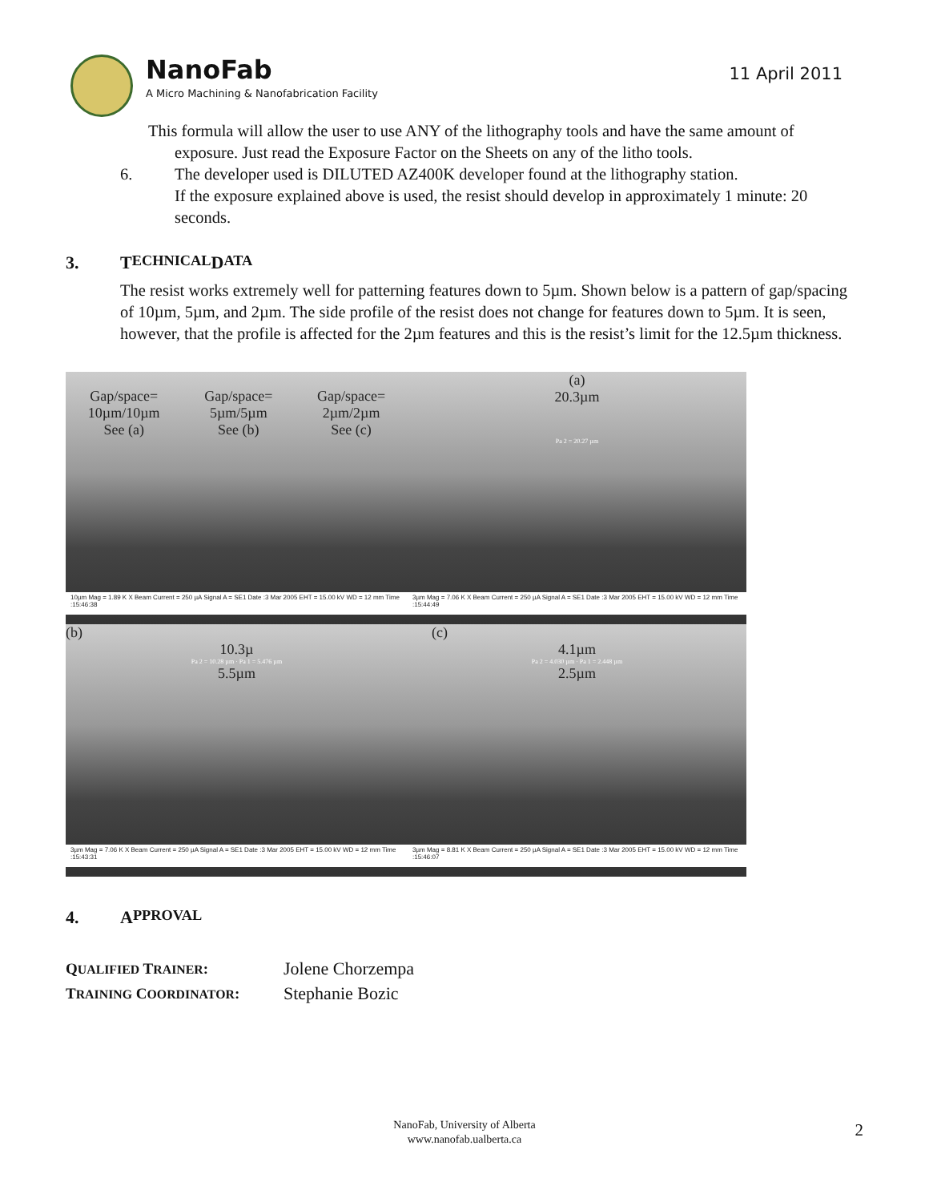NanoFab
A Micro Machining & Nanofabrication Facility
11 April 2011
This formula will allow the user to use ANY of the lithography tools and have the same amount of exposure. Just read the Exposure Factor on the Sheets on any of the litho tools.
6. The developer used is DILUTED AZ400K developer found at the lithography station.
If the exposure explained above is used, the resist should develop in approximately 1 minute: 20 seconds.
3. T ECHNICAL D ATA
The resist works extremely well for patterning features down to 5µm. Shown below is a pattern of gap/spacing of 10µm, 5µm, and 2µm. The side profile of the resist does not change for features down to 5µm. It is seen, however, that the profile is affected for the 2µm features and this is the resist’s limit for the 12.5µm thickness.
Gap/space=
10µm/10µm
See (a) Gap/space=
5µm/5µm
See (b) Gap/space=
2µm/2µm
See (c)
10µm Mag = 1.89 K X Beam Current = 250 µA Signal A = SE1 Date :3 Mar 2005 EHT = 15.00 kV WD = 12 mm Time :15:46:38
(a)
20.3µm
Pa 2 = 20.27 µm
3µm Mag = 7.06 K X Beam Current = 250 µA Signal A = SE1 Date :3 Mar 2005 EHT = 15.00 kV WD = 12 mm Time :15:44:49
(b)
10.3µ
Pa 2 = 10.28 µm · Pa 1 = 5.476 µm
5.5µm
3µm Mag = 7.06 K X Beam Current = 250 µA Signal A = SE1 Date :3 Mar 2005 EHT = 15.00 kV WD = 12 mm Time :15:43:31
(c)
4.1µm
Pa 2 = 4.030 µm · Pa 1 = 2.448 µm
2.5µm
3µm Mag = 8.81 K X Beam Current = 250 µA Signal A = SE1 Date :3 Mar 2005 EHT = 15.00 kV WD = 12 mm Time :15:46:07
4. A PPROVAL
QUALIFIED TRAINER: Jolene Chorzempa
TRAINING COORDINATOR: Stephanie Bozic
NanoFab, University of Alberta
www.nanofab.ualberta.ca
2